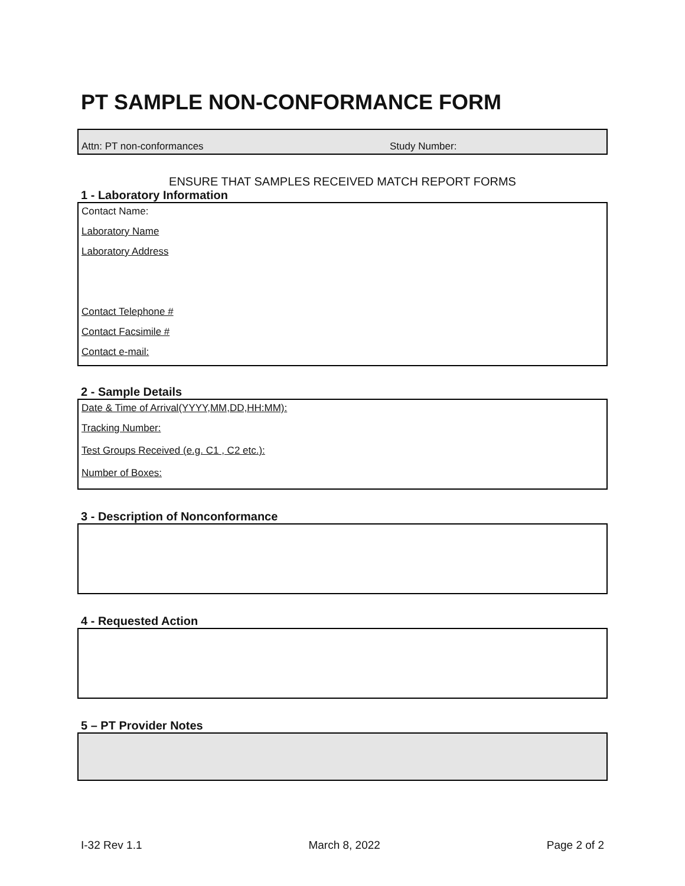PT SAMPLE NON-CONFORMANCE FORM
Attn: PT non-conformances Study Number:
ENSURE THAT SAMPLES RECEIVED MATCH REPORT FORMS
1 - Laboratory Information
Contact Name:
Laboratory Name
Laboratory Address
Contact Telephone #
Contact Facsimile #
Contact e-mail:
2 - Sample Details
Date & Time of Arrival(YYYY,MM,DD,HH:MM):
Tracking Number:
Test Groups Received (e.g. C1 , C2 etc.):
Number of Boxes:
3 - Description of Nonconformance
4 - Requested Action
5 – PT Provider Notes
I-32 Rev 1.1 March 8, 2022 Page 2 of 2